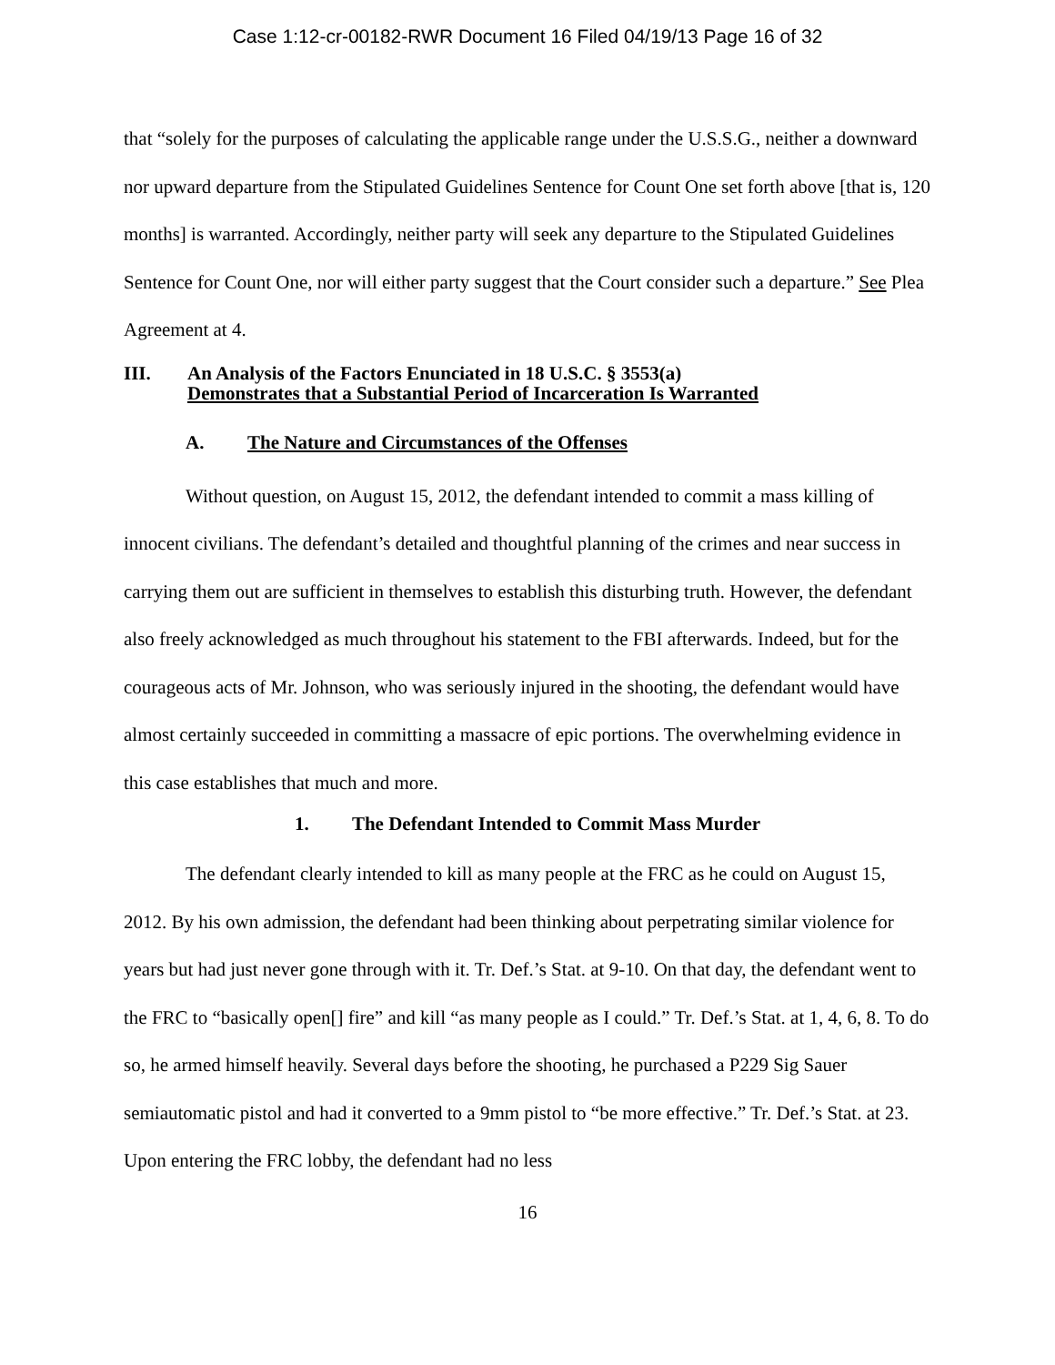Case 1:12-cr-00182-RWR Document 16 Filed 04/19/13 Page 16 of 32
that “solely for the purposes of calculating the applicable range under the U.S.S.G., neither a downward nor upward departure from the Stipulated Guidelines Sentence for Count One set forth above [that is, 120 months] is warranted. Accordingly, neither party will seek any departure to the Stipulated Guidelines Sentence for Count One, nor will either party suggest that the Court consider such a departure.” See Plea Agreement at 4.
III. An Analysis of the Factors Enunciated in 18 U.S.C. § 3553(a)
Demonstrates that a Substantial Period of Incarceration Is Warranted
A. The Nature and Circumstances of the Offenses
Without question, on August 15, 2012, the defendant intended to commit a mass killing of innocent civilians. The defendant’s detailed and thoughtful planning of the crimes and near success in carrying them out are sufficient in themselves to establish this disturbing truth. However, the defendant also freely acknowledged as much throughout his statement to the FBI afterwards. Indeed, but for the courageous acts of Mr. Johnson, who was seriously injured in the shooting, the defendant would have almost certainly succeeded in committing a massacre of epic portions. The overwhelming evidence in this case establishes that much and more.
1. The Defendant Intended to Commit Mass Murder
The defendant clearly intended to kill as many people at the FRC as he could on August 15, 2012. By his own admission, the defendant had been thinking about perpetrating similar violence for years but had just never gone through with it. Tr. Def.’s Stat. at 9-10. On that day, the defendant went to the FRC to “basically open[] fire” and kill “as many people as I could.” Tr. Def.’s Stat. at 1, 4, 6, 8. To do so, he armed himself heavily. Several days before the shooting, he purchased a P229 Sig Sauer semiautomatic pistol and had it converted to a 9mm pistol to “be more effective.” Tr. Def.’s Stat. at 23. Upon entering the FRC lobby, the defendant had no less
16